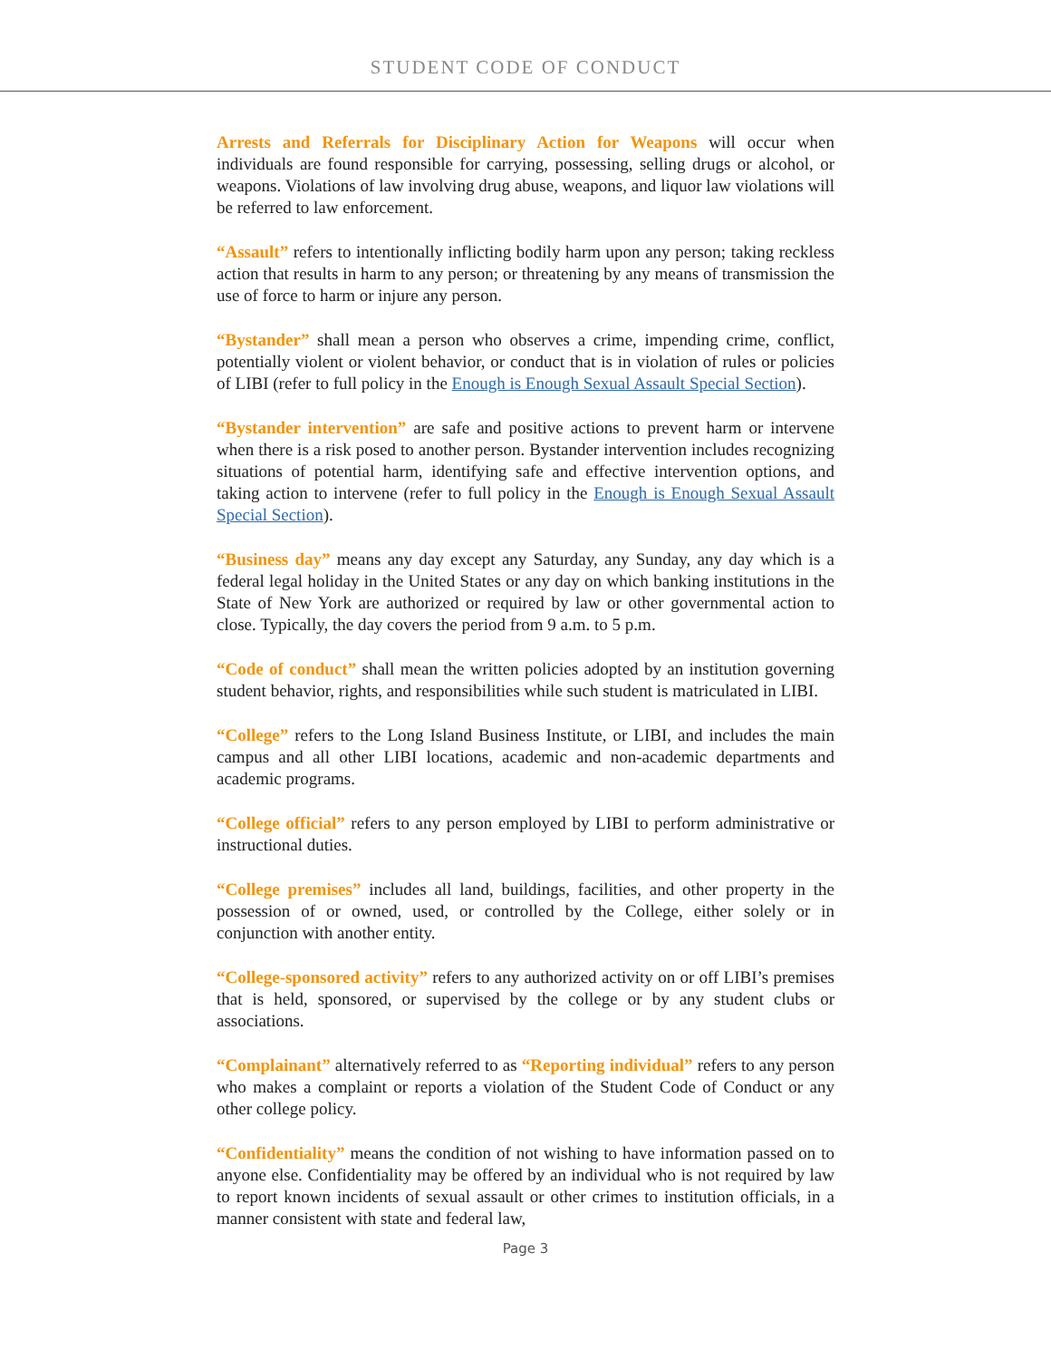STUDENT CODE OF CONDUCT
Arrests and Referrals for Disciplinary Action for Weapons will occur when individuals are found responsible for carrying, possessing, selling drugs or alcohol, or weapons. Violations of law involving drug abuse, weapons, and liquor law violations will be referred to law enforcement.
“Assault” refers to intentionally inflicting bodily harm upon any person; taking reckless action that results in harm to any person; or threatening by any means of transmission the use of force to harm or injure any person.
“Bystander” shall mean a person who observes a crime, impending crime, conflict, potentially violent or violent behavior, or conduct that is in violation of rules or policies of LIBI (refer to full policy in the Enough is Enough Sexual Assault Special Section).
“Bystander intervention” are safe and positive actions to prevent harm or intervene when there is a risk posed to another person. Bystander intervention includes recognizing situations of potential harm, identifying safe and effective intervention options, and taking action to intervene (refer to full policy in the Enough is Enough Sexual Assault Special Section).
“Business day” means any day except any Saturday, any Sunday, any day which is a federal legal holiday in the United States or any day on which banking institutions in the State of New York are authorized or required by law or other governmental action to close. Typically, the day covers the period from 9 a.m. to 5 p.m.
“Code of conduct” shall mean the written policies adopted by an institution governing student behavior, rights, and responsibilities while such student is matriculated in LIBI.
“College” refers to the Long Island Business Institute, or LIBI, and includes the main campus and all other LIBI locations, academic and non-academic departments and academic programs.
“College official” refers to any person employed by LIBI to perform administrative or instructional duties.
“College premises” includes all land, buildings, facilities, and other property in the possession of or owned, used, or controlled by the College, either solely or in conjunction with another entity.
“College-sponsored activity” refers to any authorized activity on or off LIBI’s premises that is held, sponsored, or supervised by the college or by any student clubs or associations.
“Complainant” alternatively referred to as “Reporting individual” refers to any person who makes a complaint or reports a violation of the Student Code of Conduct or any other college policy.
“Confidentiality” means the condition of not wishing to have information passed on to anyone else. Confidentiality may be offered by an individual who is not required by law to report known incidents of sexual assault or other crimes to institution officials, in a manner consistent with state and federal law,
Page 3